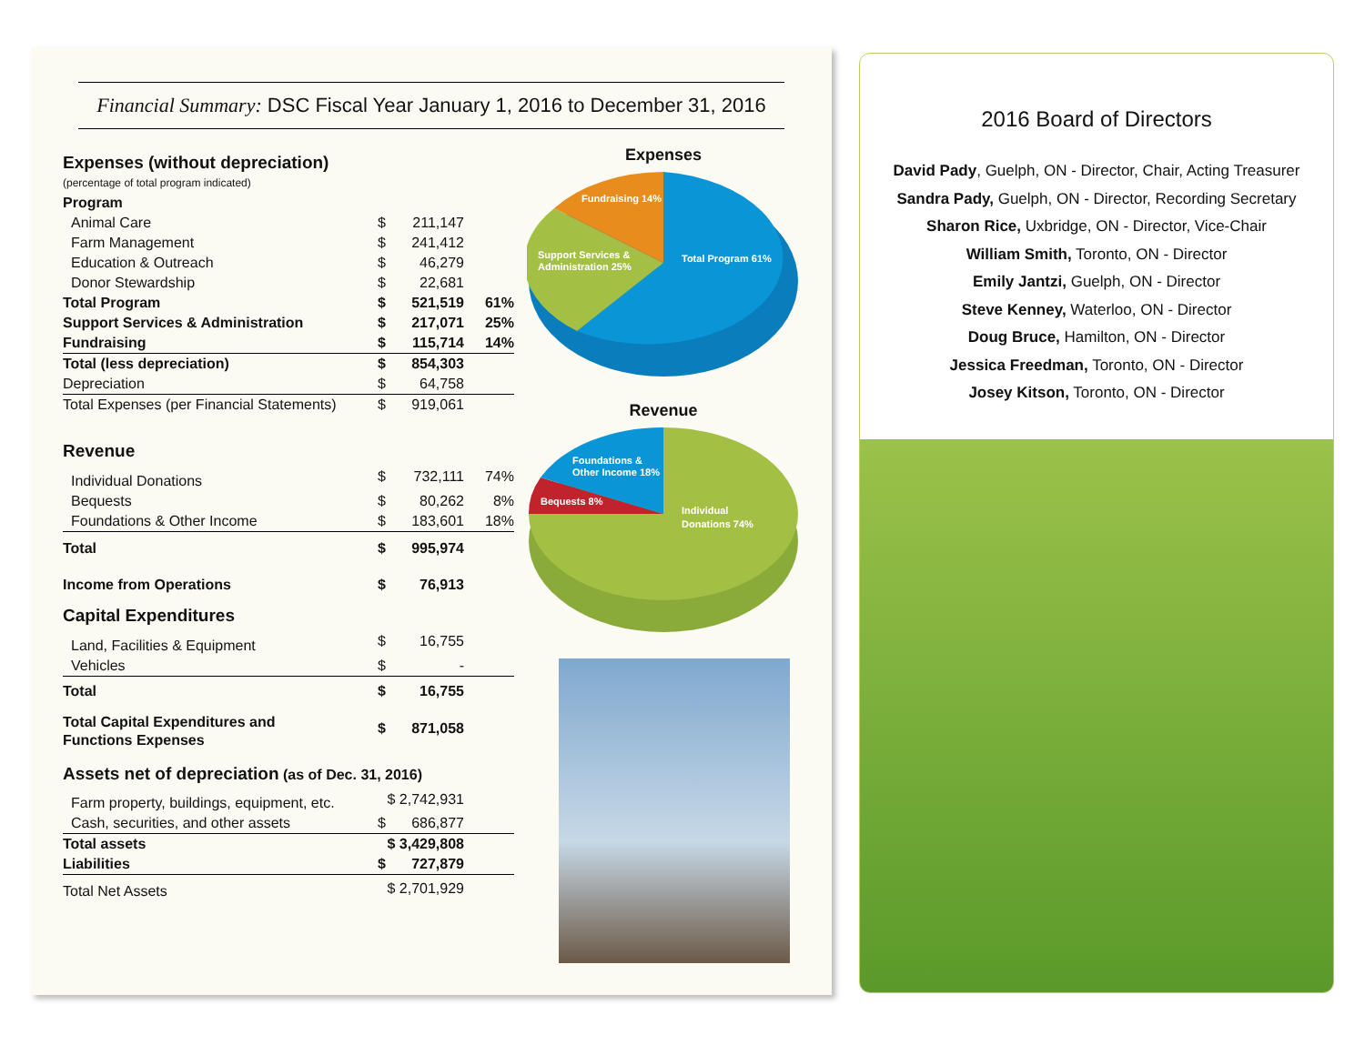Financial Summary: DSC Fiscal Year January 1, 2016 to December 31, 2016
| Expenses (without depreciation) (percentage of total program indicated) | | | |
| Program | | | |
| Animal Care | $ | 211,147 | |
| Farm Management | $ | 241,412 | |
| Education & Outreach | $ | 46,279 | |
| Donor Stewardship | $ | 22,681 | |
| Total Program | $ | 521,519 | 61% |
| Support Services & Administration | $ | 217,071 | 25% |
| Fundraising | $ | 115,714 | 14% |
| Total (less depreciation) | $ | 854,303 | |
| Depreciation | $ | 64,758 | |
| Total Expenses (per Financial Statements) | $ | 919,061 | |
| Revenue | | | |
| Individual Donations | $ | 732,111 | 74% |
| Bequests | $ | 80,262 | 8% |
| Foundations & Other Income | $ | 183,601 | 18% |
| Total | $ | 995,974 | |
| Income from Operations | $ | 76,913 | |
| Capital Expenditures | | | |
| Land, Facilities & Equipment | $ | 16,755 | |
| Vehicles | $ | - | |
| Total | $ | 16,755 | |
| Total Capital Expenditures and Functions Expenses | $ | 871,058 | |
| Assets net of depreciation (as of Dec. 31, 2016) | | | |
| Farm property, buildings, equipment, etc. | $ 2,742,931 | | |
| Cash, securities, and other assets | $ | 686,877 | |
| Total assets | $ 3,429,808 | | |
| Liabilities | $ | 727,879 | |
| Total Net Assets | $ 2,701,929 | | |
Expenses
Fundraising 14%
Support Services &
Administration 25%
Total Program 61%
Revenue
Foundations &
Other Income 18%
Bequests 8%
Individual
Donations 74%
2016 Board of Directors
David Pady, Guelph, ON - Director, Chair, Acting Treasurer
Sandra Pady, Guelph, ON - Director, Recording Secretary
Sharon Rice, Uxbridge, ON - Director, Vice-Chair
William Smith, Toronto, ON - Director
Emily Jantzi, Guelph, ON - Director
Steve Kenney, Waterloo, ON - Director
Doug Bruce, Hamilton, ON - Director
Jessica Freedman, Toronto, ON - Director
Josey Kitson, Toronto, ON - Director